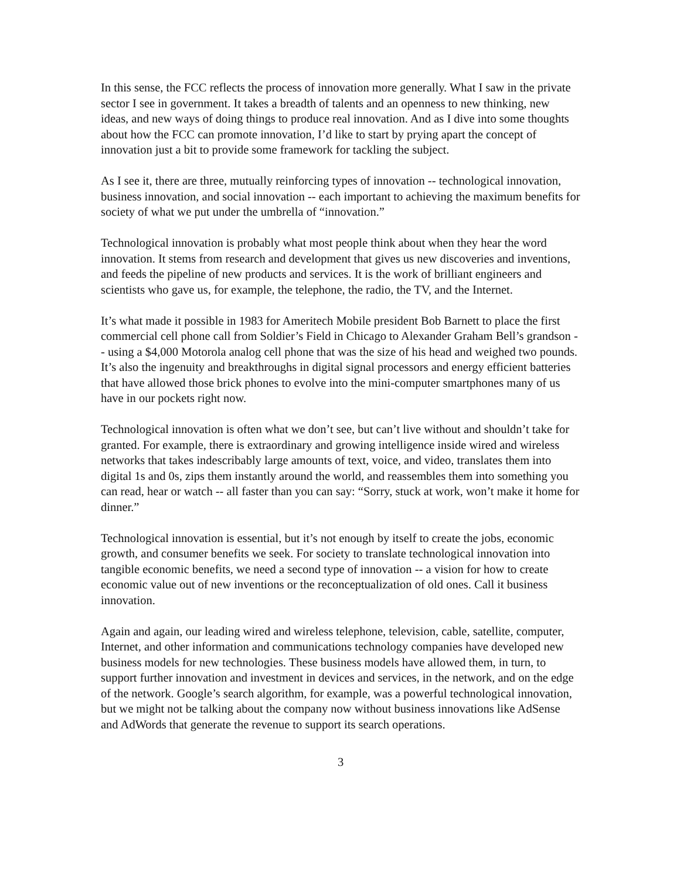In this sense, the FCC reflects the process of innovation more generally. What I saw in the private sector I see in government. It takes a breadth of talents and an openness to new thinking, new ideas, and new ways of doing things to produce real innovation. And as I dive into some thoughts about how the FCC can promote innovation, I’d like to start by prying apart the concept of innovation just a bit to provide some framework for tackling the subject.
As I see it, there are three, mutually reinforcing types of innovation -- technological innovation, business innovation, and social innovation -- each important to achieving the maximum benefits for society of what we put under the umbrella of “innovation.”
Technological innovation is probably what most people think about when they hear the word innovation. It stems from research and development that gives us new discoveries and inventions, and feeds the pipeline of new products and services. It is the work of brilliant engineers and scientists who gave us, for example, the telephone, the radio, the TV, and the Internet.
It’s what made it possible in 1983 for Ameritech Mobile president Bob Barnett to place the first commercial cell phone call from Soldier’s Field in Chicago to Alexander Graham Bell’s grandson -- using a $4,000 Motorola analog cell phone that was the size of his head and weighed two pounds. It’s also the ingenuity and breakthroughs in digital signal processors and energy efficient batteries that have allowed those brick phones to evolve into the mini-computer smartphones many of us have in our pockets right now.
Technological innovation is often what we don’t see, but can’t live without and shouldn’t take for granted. For example, there is extraordinary and growing intelligence inside wired and wireless networks that takes indescribably large amounts of text, voice, and video, translates them into digital 1s and 0s, zips them instantly around the world, and reassembles them into something you can read, hear or watch -- all faster than you can say: “Sorry, stuck at work, won’t make it home for dinner.”
Technological innovation is essential, but it’s not enough by itself to create the jobs, economic growth, and consumer benefits we seek. For society to translate technological innovation into tangible economic benefits, we need a second type of innovation -- a vision for how to create economic value out of new inventions or the reconceptualization of old ones. Call it business innovation.
Again and again, our leading wired and wireless telephone, television, cable, satellite, computer, Internet, and other information and communications technology companies have developed new business models for new technologies. These business models have allowed them, in turn, to support further innovation and investment in devices and services, in the network, and on the edge of the network. Google’s search algorithm, for example, was a powerful technological innovation, but we might not be talking about the company now without business innovations like AdSense and AdWords that generate the revenue to support its search operations.
3